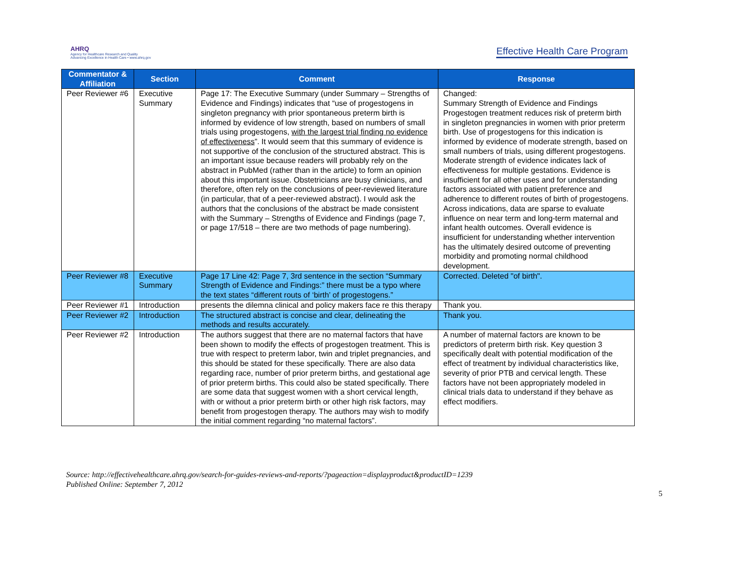AHRQ
Agency for Healthcare Research and Quality
Advancing Excellence in Health Care • www.ahrq.gov
Effective Health Care Program
| Commentator & Affiliation | Section | Comment | Response |
| --- | --- | --- | --- |
| Peer Reviewer #6 | Executive Summary | Page 17: The Executive Summary (under Summary – Strengths of Evidence and Findings) indicates that “use of progestogens in singleton pregnancy with prior spontaneous preterm birth is informed by evidence of low strength, based on numbers of small trials using progestogens, with the largest trial finding no evidence of effectiveness ”. It would seem that this summary of evidence is not supportive of the conclusion of the structured abstract. This is an important issue because readers will probably rely on the abstract in PubMed (rather than in the article) to form an opinion about this important issue. Obstetricians are busy clinicians, and therefore, often rely on the conclusions of peer-reviewed literature (in particular, that of a peer-reviewed abstract). I would ask the authors that the conclusions of the abstract be made consistent with the Summary – Strengths of Evidence and Findings (page 7, or page 17/518 – there are two methods of page numbering). | Changed: Summary Strength of Evidence and Findings Progestogen treatment reduces risk of preterm birth in singleton pregnancies in women with prior preterm birth. Use of progestogens for this indication is informed by evidence of moderate strength, based on small numbers of trials, using different progestogens. Moderate strength of evidence indicates lack of effectiveness for multiple gestations. Evidence is insufficient for all other uses and for understanding factors associated with patient preference and adherence to different routes of birth of progestogens. Across indications, data are sparse to evaluate influence on near term and long-term maternal and infant health outcomes. Overall evidence is insufficient for understanding whether intervention has the ultimately desired outcome of preventing morbidity and promoting normal childhood development. |
| Peer Reviewer #8 | Executive Summary | Page 17 Line 42: Page 7, 3rd sentence in the section “Summary Strength of Evidence and Findings:” there must be a typo where the text states “different routs of ‘birth’ of progestogens.” | Corrected. Deleted "of birth". |
| Peer Reviewer #1 | Introduction | presents the dilemna clinical and policy makers face re this therapy | Thank you. |
| Peer Reviewer #2 | Introduction | The structured abstract is concise and clear, delineating the methods and results accurately. | Thank you. |
| Peer Reviewer #2 | Introduction | The authors suggest that there are no maternal factors that have been shown to modify the effects of progestogen treatment. This is true with respect to preterm labor, twin and triplet pregnancies, and this should be stated for these specifically. There are also data regarding race, number of prior preterm births, and gestational age of prior preterm births. This could also be stated specifically. There are some data that suggest women with a short cervical length, with or without a prior preterm birth or other high risk factors, may benefit from progestogen therapy. The authors may wish to modify the initial comment regarding “no maternal factors”. | A number of maternal factors are known to be predictors of preterm birth risk. Key question 3 specifically dealt with potential modification of the effect of treatment by individual characteristics like, severity of prior PTB and cervical length. These factors have not been appropriately modeled in clinical trials data to understand if they behave as effect modifiers. |
Source: http://effectivehealthcare.ahrq.gov/search-for-guides-reviews-and-reports/?pageaction=displayproduct&productID=1239
Published Online: September 7, 2012
5